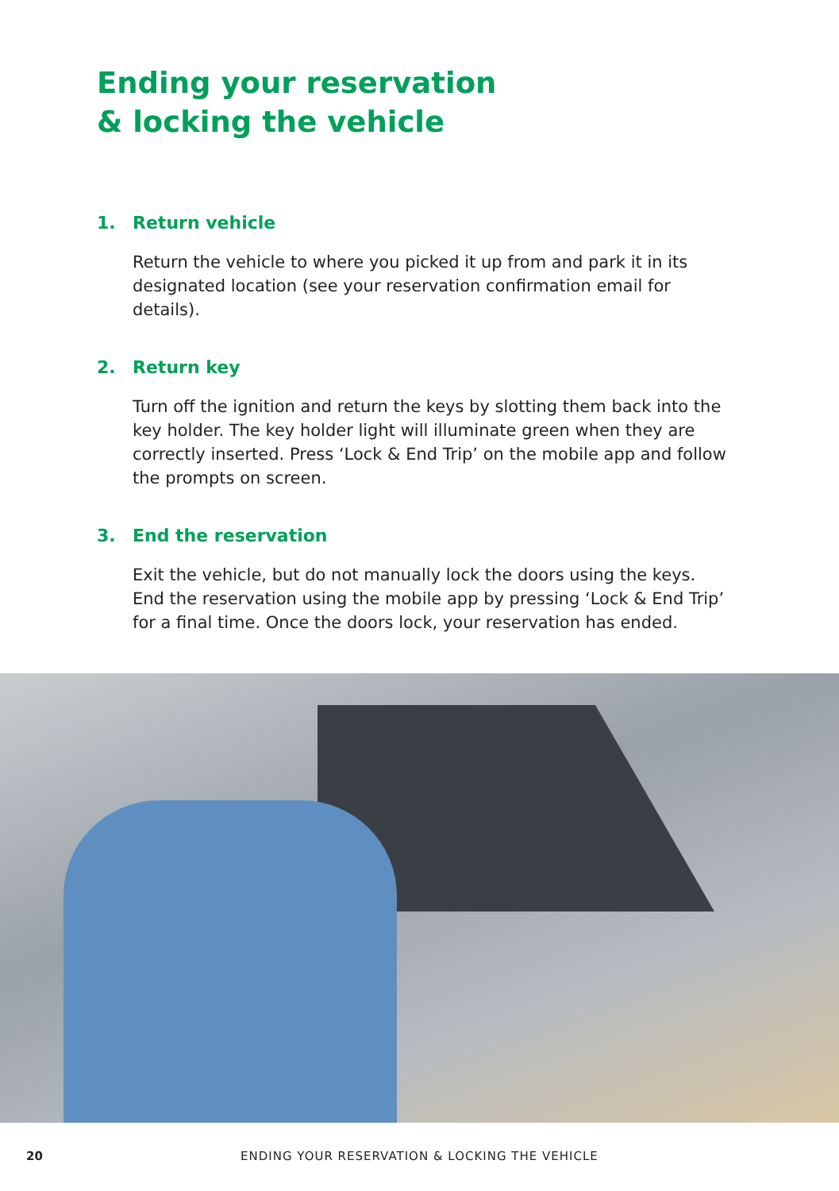Ending your reservation
& locking the vehicle
1. Return vehicle
Return the vehicle to where you picked it up from and park it in its designated location (see your reservation confirmation email for details).
2. Return key
Turn off the ignition and return the keys by slotting them back into the key holder. The key holder light will illuminate green when they are correctly inserted. Press ‘Lock & End Trip’ on the mobile app and follow the prompts on screen.
3. End the reservation
Exit the vehicle, but do not manually lock the doors using the keys. End the reservation using the mobile app by pressing ‘Lock & End Trip’ for a final time. Once the doors lock, your reservation has ended.
20 ENDING YOUR RESERVATION & LOCKING THE VEHICLE